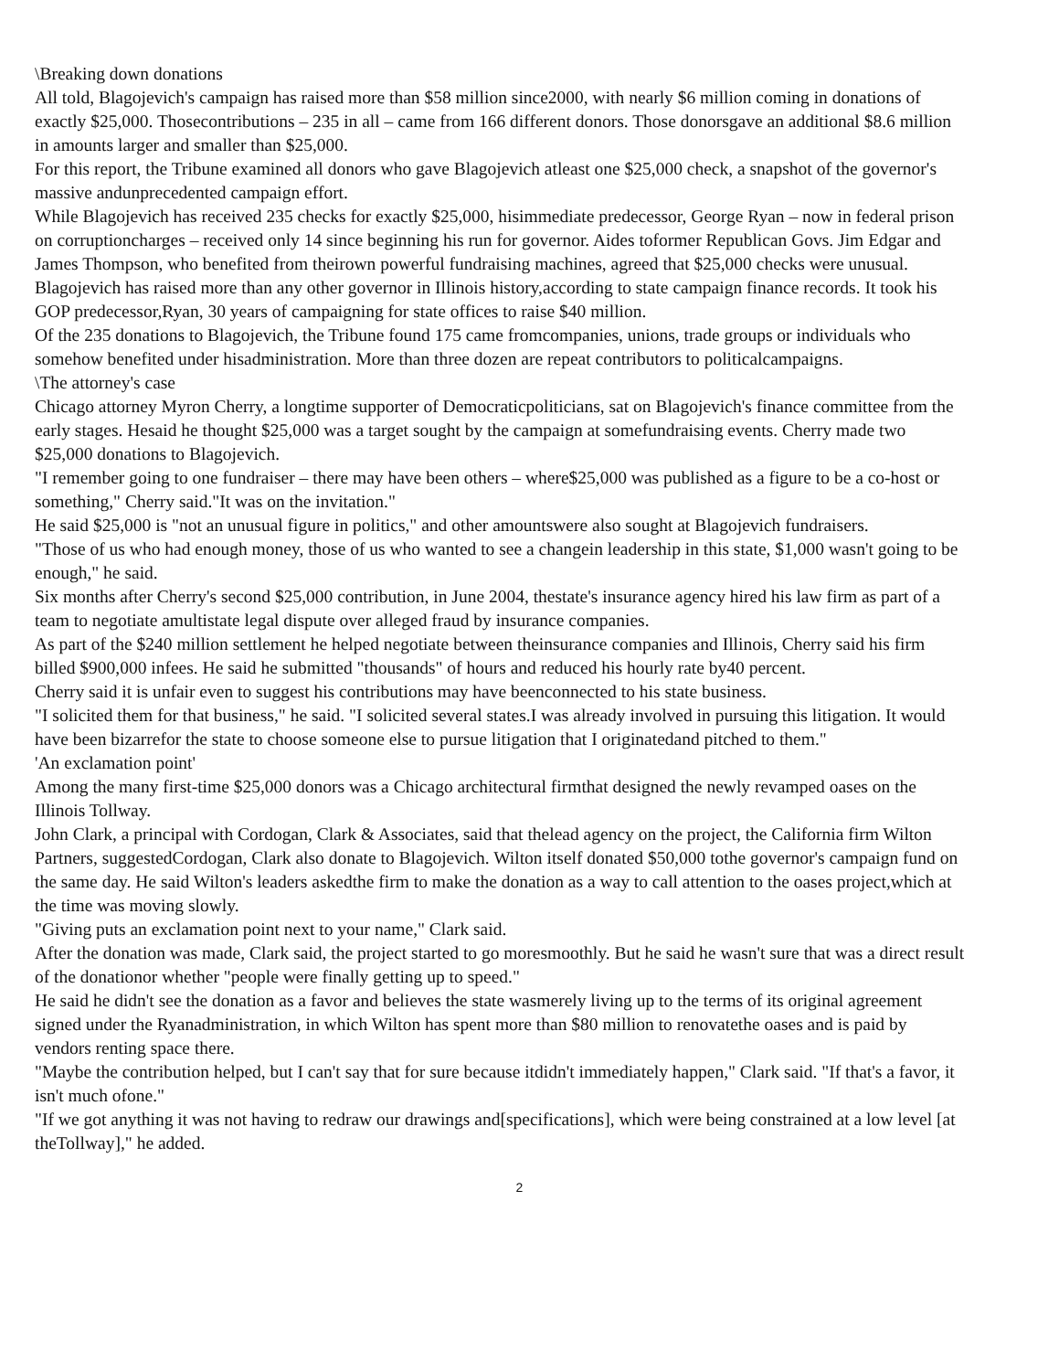\Breaking down donations
All told, Blagojevich's campaign has raised more than $58 million since2000, with nearly $6 million coming in donations of exactly $25,000. Thosecontributions – 235 in all – came from 166 different donors. Those donorsgave an additional $8.6 million in amounts larger and smaller than $25,000.
For this report, the Tribune examined all donors who gave Blagojevich atleast one $25,000 check, a snapshot of the governor's massive andunprecedented campaign effort.
While Blagojevich has received 235 checks for exactly $25,000, hisimmediate predecessor, George Ryan – now in federal prison on corruptioncharges – received only 14 since beginning his run for governor. Aides toformer Republican Govs. Jim Edgar and James Thompson, who benefited from theirown powerful fundraising machines, agreed that $25,000 checks were unusual.
Blagojevich has raised more than any other governor in Illinois history,according to state campaign finance records. It took his GOP predecessor,Ryan, 30 years of campaigning for state offices to raise $40 million.
Of the 235 donations to Blagojevich, the Tribune found 175 came fromcompanies, unions, trade groups or individuals who somehow benefited under hisadministration. More than three dozen are repeat contributors to politicalcampaigns.
\The attorney's case
Chicago attorney Myron Cherry, a longtime supporter of Democraticpoliticians, sat on Blagojevich's finance committee from the early stages. Hesaid he thought $25,000 was a target sought by the campaign at somefundraising events. Cherry made two $25,000 donations to Blagojevich.
"I remember going to one fundraiser – there may have been others – where$25,000 was published as a figure to be a co-host or something," Cherry said."It was on the invitation."
He said $25,000 is "not an unusual figure in politics," and other amountswere also sought at Blagojevich fundraisers.
"Those of us who had enough money, those of us who wanted to see a changein leadership in this state, $1,000 wasn't going to be enough," he said.
Six months after Cherry's second $25,000 contribution, in June 2004, thestate's insurance agency hired his law firm as part of a team to negotiate amultistate legal dispute over alleged fraud by insurance companies.
As part of the $240 million settlement he helped negotiate between theinsurance companies and Illinois, Cherry said his firm billed $900,000 infees. He said he submitted "thousands" of hours and reduced his hourly rate by40 percent.
Cherry said it is unfair even to suggest his contributions may have beenconnected to his state business.
"I solicited them for that business," he said. "I solicited several states.I was already involved in pursuing this litigation. It would have been bizarrefor the state to choose someone else to pursue litigation that I originatedand pitched to them."
'An exclamation point'
Among the many first-time $25,000 donors was a Chicago architectural firmthat designed the newly revamped oases on the Illinois Tollway.
John Clark, a principal with Cordogan, Clark & Associates, said that thelead agency on the project, the California firm Wilton Partners, suggestedCordogan, Clark also donate to Blagojevich. Wilton itself donated $50,000 tothe governor's campaign fund on the same day. He said Wilton's leaders askedthe firm to make the donation as a way to call attention to the oases project,which at the time was moving slowly.
"Giving puts an exclamation point next to your name," Clark said.
After the donation was made, Clark said, the project started to go moresmoothly. But he said he wasn't sure that was a direct result of the donationor whether "people were finally getting up to speed."
He said he didn't see the donation as a favor and believes the state wasmerely living up to the terms of its original agreement signed under the Ryanadministration, in which Wilton has spent more than $80 million to renovatethe oases and is paid by vendors renting space there.
"Maybe the contribution helped, but I can't say that for sure because itdidn't immediately happen," Clark said. "If that's a favor, it isn't much ofone."
"If we got anything it was not having to redraw our drawings and[specifications], which were being constrained at a low level [at theTollway]," he added.
2